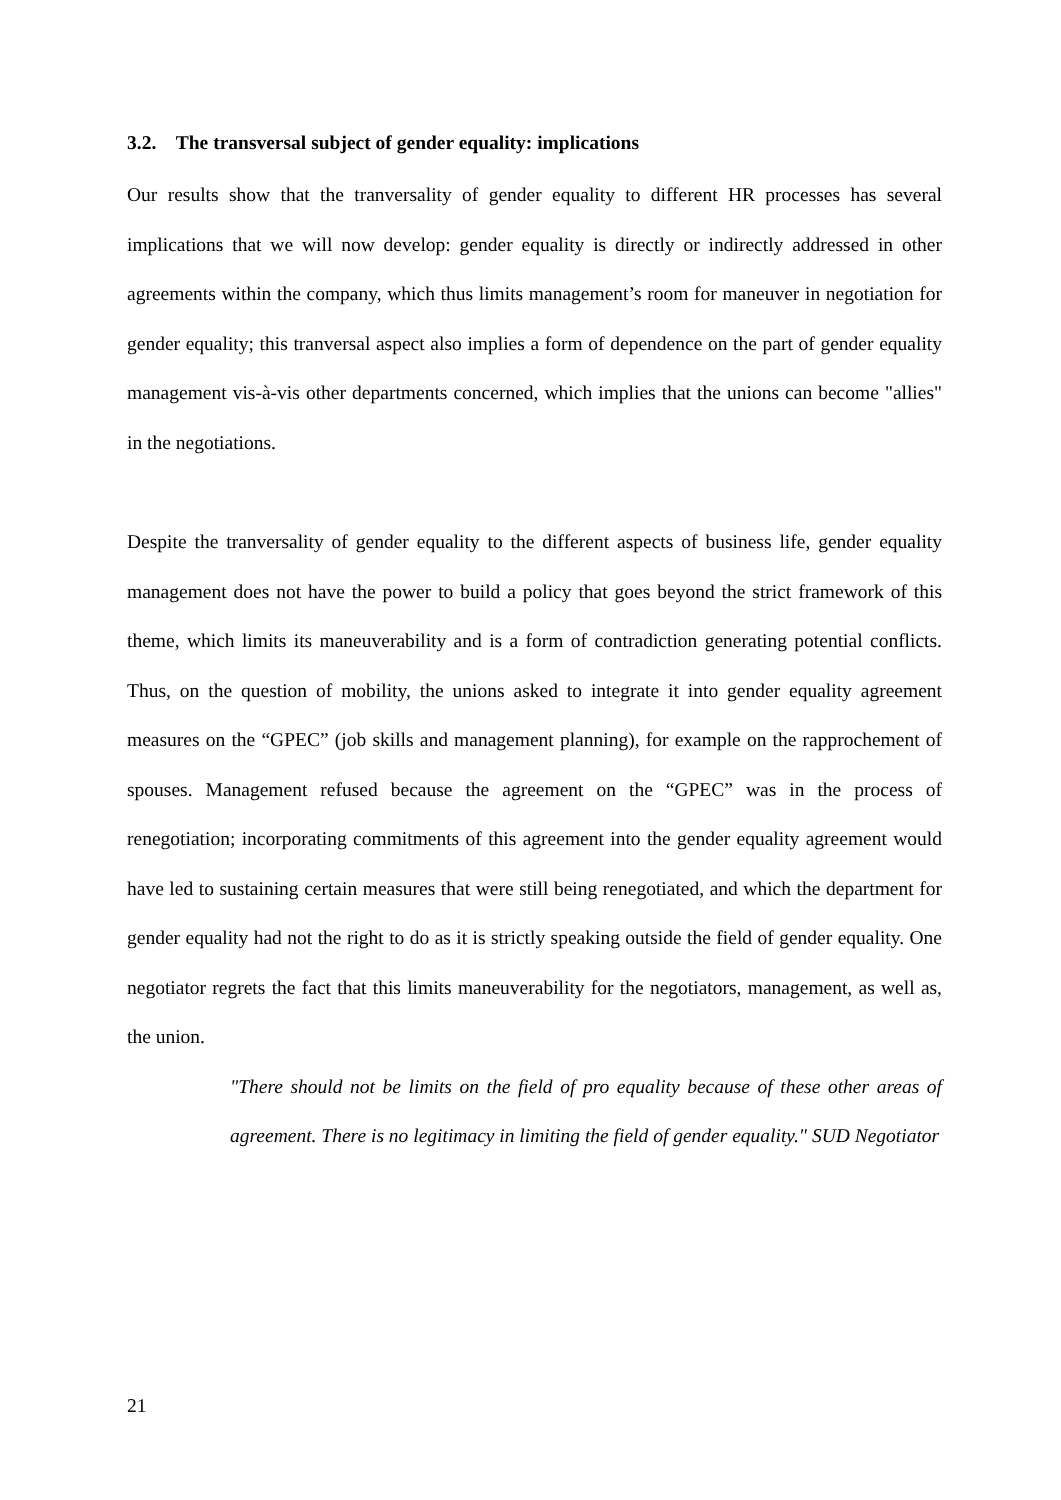3.2. The transversal subject of gender equality: implications
Our results show that the tranversality of gender equality to different HR processes has several implications that we will now develop: gender equality is directly or indirectly addressed in other agreements within the company, which thus limits management’s room for maneuver in negotiation for gender equality; this tranversal aspect also implies a form of dependence on the part of gender equality management vis-à-vis other departments concerned, which implies that the unions can become "allies" in the negotiations.
Despite the tranversality of gender equality to the different aspects of business life, gender equality management does not have the power to build a policy that goes beyond the strict framework of this theme, which limits its maneuverability and is a form of contradiction generating potential conflicts. Thus, on the question of mobility, the unions asked to integrate it into gender equality agreement measures on the “GPEC” (job skills and management planning), for example on the rapprochement of spouses. Management refused because the agreement on the “GPEC” was in the process of renegotiation; incorporating commitments of this agreement into the gender equality agreement would have led to sustaining certain measures that were still being renegotiated, and which the department for gender equality had not the right to do as it is strictly speaking outside the field of gender equality. One negotiator regrets the fact that this limits maneuverability for the negotiators, management, as well as, the union.
"There should not be limits on the field of pro equality because of these other areas of agreement. There is no legitimacy in limiting the field of gender equality." SUD Negotiator
21